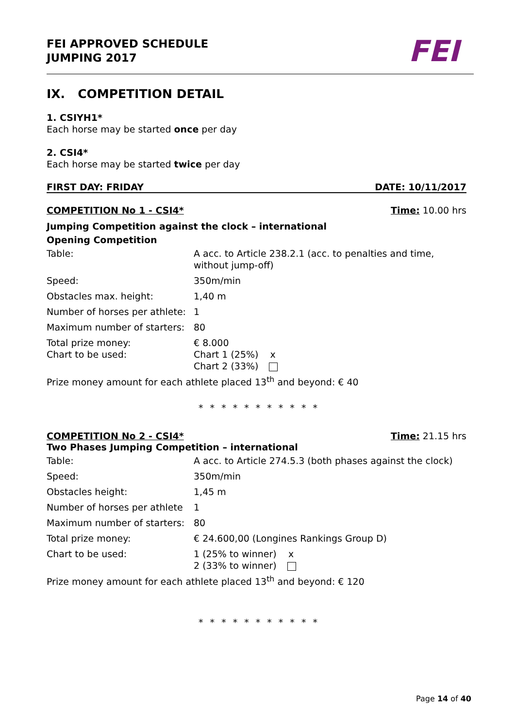FEI APPROVED SCHEDULE
JUMPING 2017
FEI
IX. COMPETITION DETAIL
1. CSIYH1*
Each horse may be started once per day
2. CSI4*
Each horse may be started twice per day
FIRST DAY: FRIDAY DATE: 10/11/2017
COMPETITION No 1 - CSI4* Time: 10.00 hrs
Jumping Competition against the clock – international
Opening Competition
| Table: | A acc. to Article 238.2.1 (acc. to penalties and time, without jump-off) |
| Speed: | 350m/min |
| Obstacles max. height: | 1,40 m |
| Number of horses per athlete: | 1 |
| Maximum number of starters: | 80 |
| Total prize money: Chart to be used: | € 8.000 Chart 1 (25%) x Chart 2 (33%) |
Prize money amount for each athlete placed 13<sup>th</sup> and beyond: € 40
* * * * * * * * * * *
COMPETITION No 2 - CSI4* Time: 21.15 hrs
Two Phases Jumping Competition – international
| Table: | A acc. to Article 274.5.3 (both phases against the clock) |
| Speed: | 350m/min |
| Obstacles height: | 1,45 m |
| Number of horses per athlete | 1 |
| Maximum number of starters: | 80 |
| Total prize money: | € 24.600,00 (Longines Rankings Group D) |
| Chart to be used: | 1 (25% to winner) x 2 (33% to winner) |
Prize money amount for each athlete placed 13<sup>th</sup> and beyond: € 120
* * * * * * * * * * *
Page 14 of 40